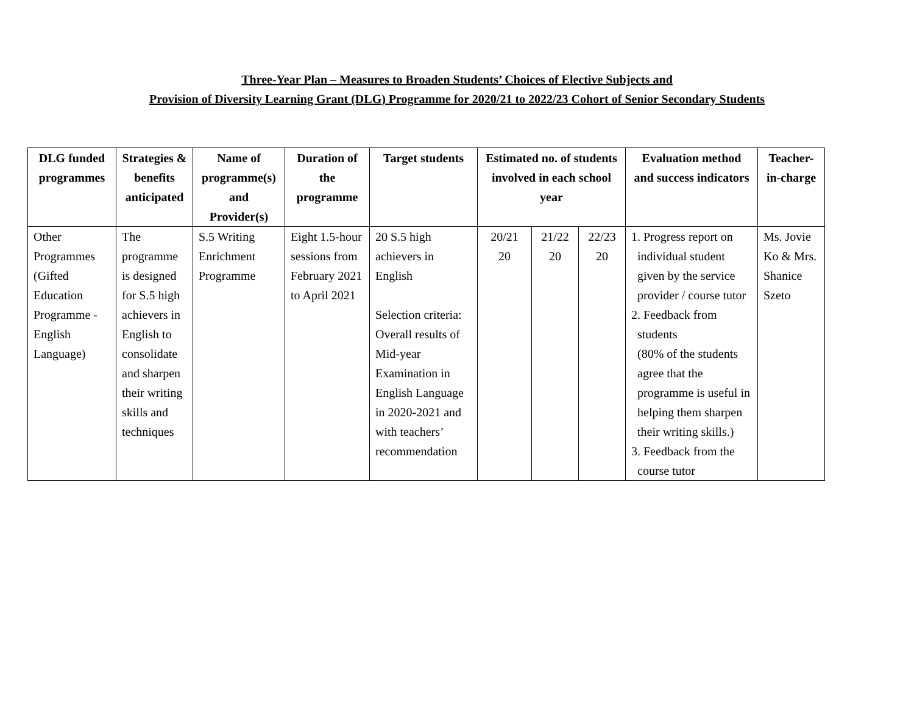Three-Year Plan – Measures to Broaden Students’ Choices of Elective Subjects and
Provision of Diversity Learning Grant (DLG) Programme for 2020/21 to 2022/23 Cohort of Senior Secondary Students
| DLG funded programmes | Strategies & benefits anticipated | Name of programme(s) and Provider(s) | Duration of the programme | Target students | Estimated no. of students involved in each school year | | | Evaluation method and success indicators | Teacher-in-charge |
| --- | --- | --- | --- | --- | --- | --- | --- | --- | --- |
| Other Programmes (Gifted Education Programme - English Language) | The programme is designed for S.5 high achievers in English to consolidate and sharpen their writing skills and techniques | S.5 Writing Enrichment Programme | Eight 1.5-hour sessions from February 2021 to April 2021 | 20 S.5 high achievers in English Selection criteria: Overall results of Mid-year Examination in English Language in 2020-2021 and with teachers’ recommendation | 20/21 20 | 21/22 20 | 22/23 20 | 1. Progress report on individual student given by the service provider / course tutor 2. Feedback from students (80% of the students agree that the programme is useful in helping them sharpen their writing skills.) 3. Feedback from the course tutor | Ms. Jovie Ko & Mrs. Shanice Szeto |